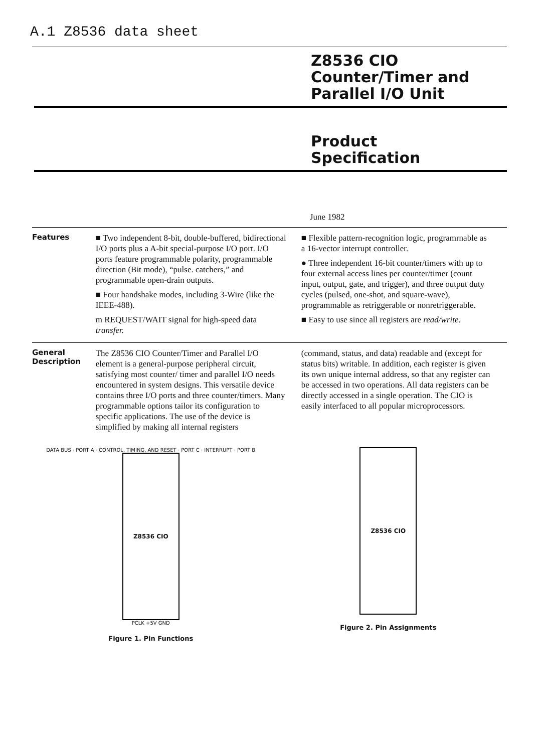A.1 Z8536 data sheet
Z8536 CIO
Counter/Timer and
Parallel I/O Unit
Product
Specification
June 1982
Features
■ Two independent 8-bit, double-buffered, bidirectional I/O ports plus a A-bit special-purpose I/O port. I/O ports feature programmable polarity, programmable direction (Bit mode), “pulse. catchers,” and programmable open-drain outputs.
■ Four handshake modes, including 3-Wire (like the IEEE-488).
m REQUEST/WAIT signal for high-speed data transfer.
■ Flexible pattern-recognition logic, programrnable as a 16-vector interrupt controller.
● Three independent 16-bit counter/timers with up to four external access lines per counter/timer (count input, output, gate, and trigger), and three output duty cycles (pulsed, one-shot, and square-wave), programmable as retriggerable or nonretriggerable.
■ Easy to use since all registers are read/write.
General
Description
The Z8536 CIO Counter/Timer and Parallel I/O element is a general-purpose peripheral circuit, satisfying most counter/ timer and parallel I/O needs encountered in system designs. This versatile device contains three I/O ports and three counter/timers. Many programmable options tailor its configuration to specific applications. The use of the device is simplified by making all internal registers
(command, status, and data) readable and (except for status bits) writable. In addition, each register is given its own unique internal address, so that any register can be accessed in two operations. All data registers can be directly accessed in a single operation. The CIO is easily interfaced to all popular microprocessors.
DATA BUS · PORT A · CONTROL, TIMING, AND RESET · PORT C · INTERRUPT · PORT B
Z8536 CIO
PCLK +5V GND
Figure 1. Pin Functions
Z8536 CIO
Figure 2. Pin Assignments